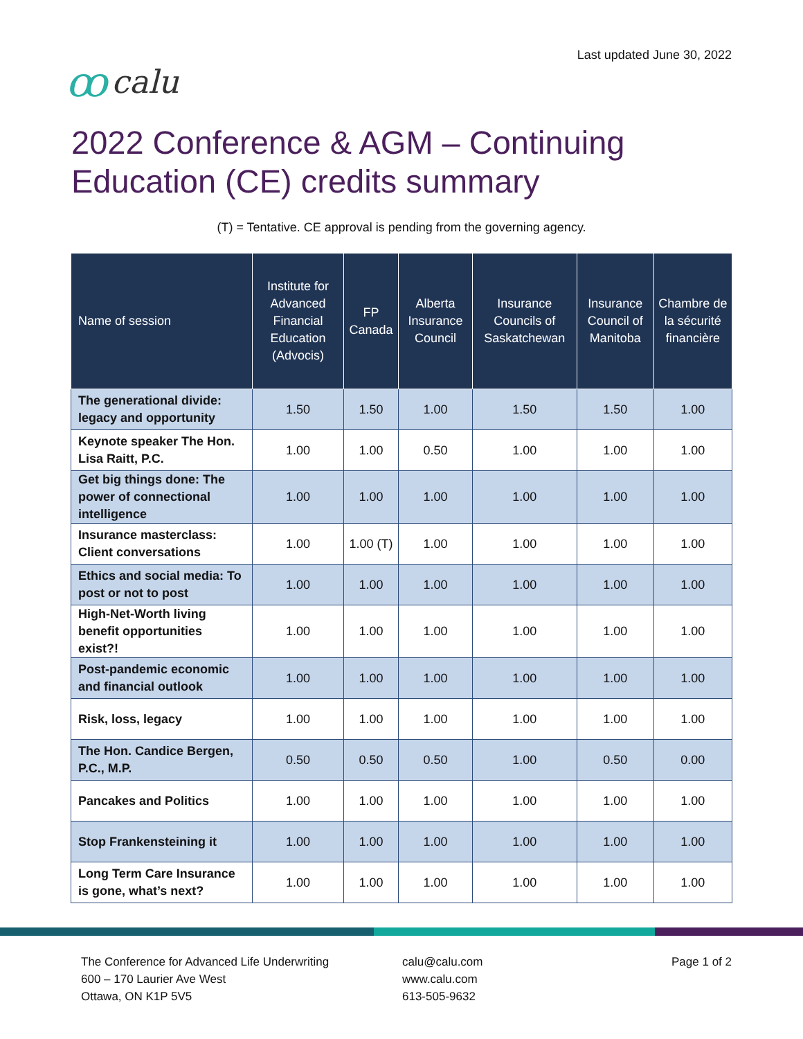ꝏcalu
Last updated June 30, 2022
2022 Conference & AGM – Continuing
Education (CE) credits summary
(T) = Tentative. CE approval is pending from the governing agency.
| Name of session | Institute for Advanced Financial Education (Advocis) | FP Canada | Alberta Insurance Council | Insurance Councils of Saskatchewan | Insurance Council of Manitoba | Chambre de la sécurité financière |
| --- | --- | --- | --- | --- | --- | --- |
| The generational divide: legacy and opportunity | 1.50 | 1.50 | 1.00 | 1.50 | 1.50 | 1.00 |
| Keynote speaker The Hon. Lisa Raitt, P.C. | 1.00 | 1.00 | 0.50 | 1.00 | 1.00 | 1.00 |
| Get big things done: The power of connectional intelligence | 1.00 | 1.00 | 1.00 | 1.00 | 1.00 | 1.00 |
| Insurance masterclass: Client conversations | 1.00 | 1.00 (T) | 1.00 | 1.00 | 1.00 | 1.00 |
| Ethics and social media: To post or not to post | 1.00 | 1.00 | 1.00 | 1.00 | 1.00 | 1.00 |
| High-Net-Worth living benefit opportunities exist?! | 1.00 | 1.00 | 1.00 | 1.00 | 1.00 | 1.00 |
| Post-pandemic economic and financial outlook | 1.00 | 1.00 | 1.00 | 1.00 | 1.00 | 1.00 |
| Risk, loss, legacy | 1.00 | 1.00 | 1.00 | 1.00 | 1.00 | 1.00 |
| The Hon. Candice Bergen, P.C., M.P. | 0.50 | 0.50 | 0.50 | 1.00 | 0.50 | 0.00 |
| Pancakes and Politics | 1.00 | 1.00 | 1.00 | 1.00 | 1.00 | 1.00 |
| Stop Frankensteining it | 1.00 | 1.00 | 1.00 | 1.00 | 1.00 | 1.00 |
| Long Term Care Insurance is gone, what’s next? | 1.00 | 1.00 | 1.00 | 1.00 | 1.00 | 1.00 |
The Conference for Advanced Life Underwriting
600 – 170 Laurier Ave West
Ottawa, ON K1P 5V5
calu@calu.com
www.calu.com
613-505-9632
Page 1 of 2